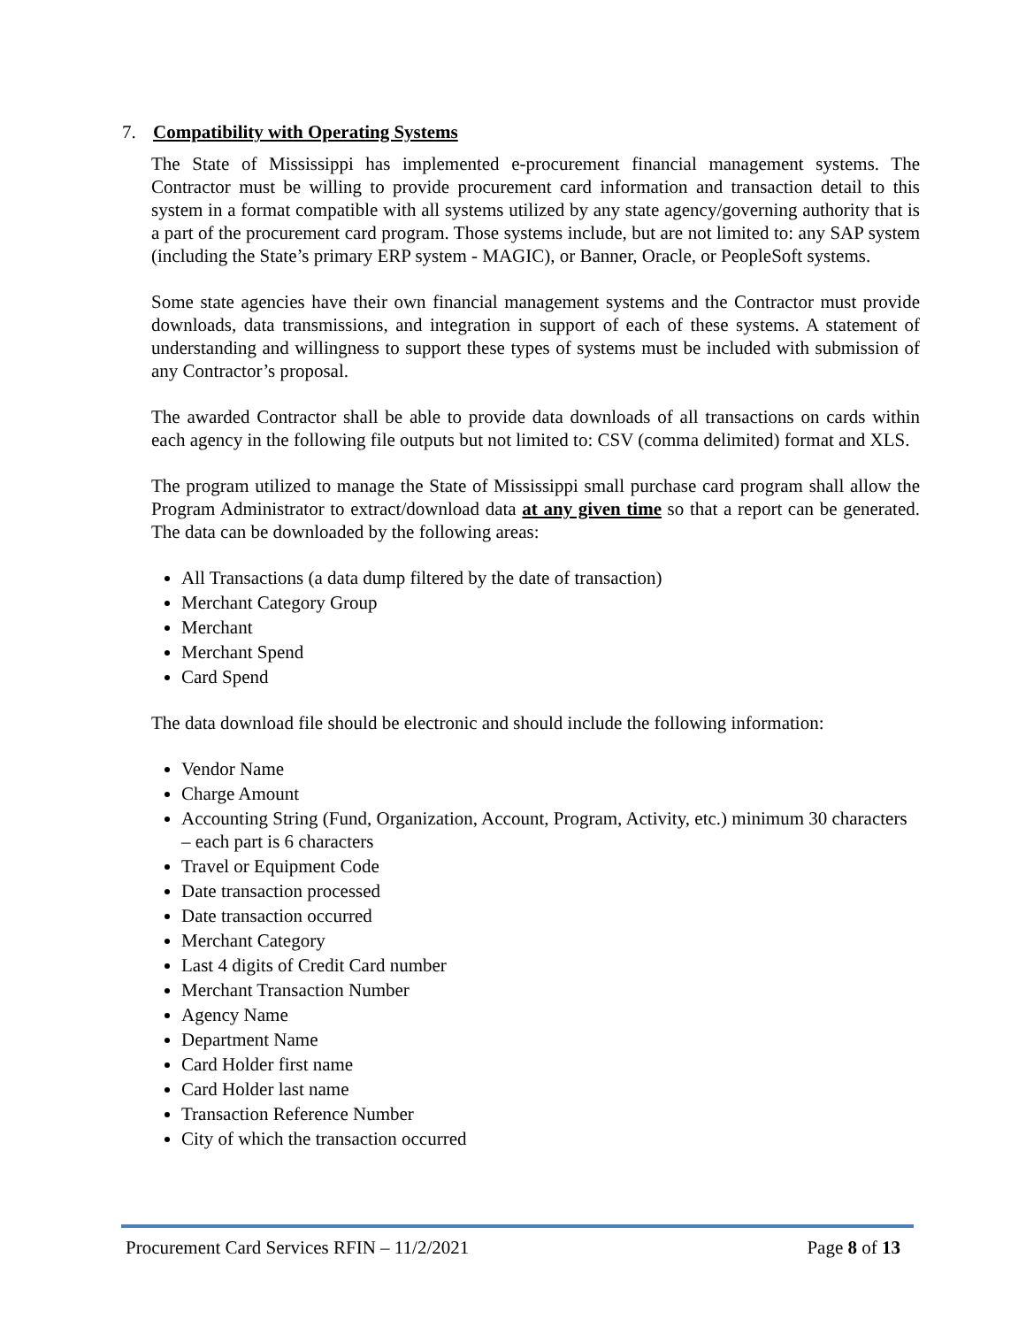7. Compatibility with Operating Systems
The State of Mississippi has implemented e-procurement financial management systems. The Contractor must be willing to provide procurement card information and transaction detail to this system in a format compatible with all systems utilized by any state agency/governing authority that is a part of the procurement card program. Those systems include, but are not limited to: any SAP system (including the State’s primary ERP system - MAGIC), or Banner, Oracle, or PeopleSoft systems.
Some state agencies have their own financial management systems and the Contractor must provide downloads, data transmissions, and integration in support of each of these systems. A statement of understanding and willingness to support these types of systems must be included with submission of any Contractor’s proposal.
The awarded Contractor shall be able to provide data downloads of all transactions on cards within each agency in the following file outputs but not limited to: CSV (comma delimited) format and XLS.
The program utilized to manage the State of Mississippi small purchase card program shall allow the Program Administrator to extract/download data at any given time so that a report can be generated. The data can be downloaded by the following areas:
All Transactions (a data dump filtered by the date of transaction)
Merchant Category Group
Merchant
Merchant Spend
Card Spend
The data download file should be electronic and should include the following information:
Vendor Name
Charge Amount
Accounting String (Fund, Organization, Account, Program, Activity, etc.) minimum 30 characters – each part is 6 characters
Travel or Equipment Code
Date transaction processed
Date transaction occurred
Merchant Category
Last 4 digits of Credit Card number
Merchant Transaction Number
Agency Name
Department Name
Card Holder first name
Card Holder last name
Transaction Reference Number
City of which the transaction occurred
Procurement Card Services RFIN – 11/2/2021 Page 8 of 13